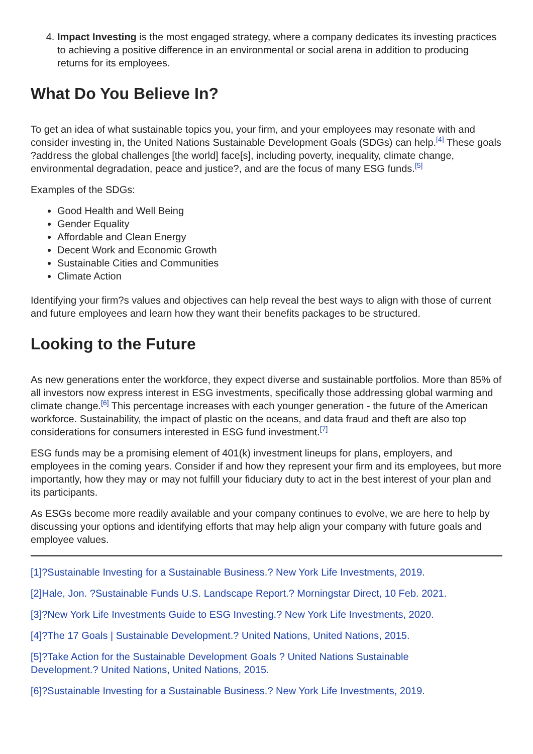4. Impact Investing is the most engaged strategy, where a company dedicates its investing practices to achieving a positive difference in an environmental or social arena in addition to producing returns for its employees.
What Do You Believe In?
To get an idea of what sustainable topics you, your firm, and your employees may resonate with and consider investing in, the United Nations Sustainable Development Goals (SDGs) can help.<sup>[4]</sup> These goals ?address the global challenges [the world] face[s], including poverty, inequality, climate change, environmental degradation, peace and justice?, and are the focus of many ESG funds.<sup>[5]</sup>
Examples of the SDGs:
Good Health and Well Being
Gender Equality
Affordable and Clean Energy
Decent Work and Economic Growth
Sustainable Cities and Communities
Climate Action
Identifying your firm?s values and objectives can help reveal the best ways to align with those of current and future employees and learn how they want their benefits packages to be structured.
Looking to the Future
As new generations enter the workforce, they expect diverse and sustainable portfolios. More than 85% of all investors now express interest in ESG investments, specifically those addressing global warming and climate change.<sup>[6]</sup> This percentage increases with each younger generation - the future of the American workforce. Sustainability, the impact of plastic on the oceans, and data fraud and theft are also top considerations for consumers interested in ESG fund investment.<sup>[7]</sup>
ESG funds may be a promising element of 401(k) investment lineups for plans, employers, and employees in the coming years. Consider if and how they represent your firm and its employees, but more importantly, how they may or may not fulfill your fiduciary duty to act in the best interest of your plan and its participants.
As ESGs become more readily available and your company continues to evolve, we are here to help by discussing your options and identifying efforts that may help align your company with future goals and employee values.
[1]?Sustainable Investing for a Sustainable Business.? New York Life Investments, 2019.
[2]Hale, Jon. ?Sustainable Funds U.S. Landscape Report.? Morningstar Direct, 10 Feb. 2021.
[3]?New York Life Investments Guide to ESG Investing.? New York Life Investments, 2020.
[4]?The 17 Goals | Sustainable Development.? United Nations, United Nations, 2015.
[5]?Take Action for the Sustainable Development Goals ? United Nations Sustainable
Development.? United Nations, United Nations, 2015.
[6]?Sustainable Investing for a Sustainable Business.? New York Life Investments, 2019.